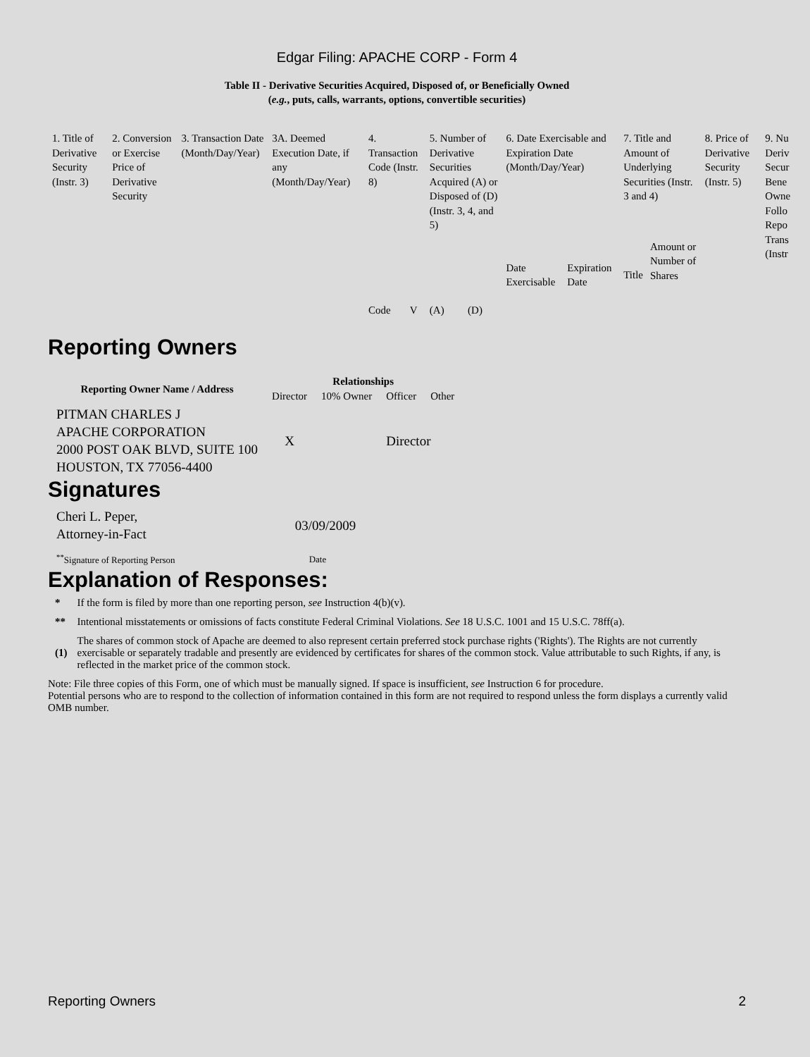Edgar Filing: APACHE CORP - Form 4
Table II - Derivative Securities Acquired, Disposed of, or Beneficially Owned
(e.g., puts, calls, warrants, options, convertible securities)
| 1. Title of Derivative Security (Instr. 3) | 2. Conversion or Exercise Price of Derivative Security | 3. Transaction Date (Month/Day/Year) | 3A. Deemed Execution Date, if any (Month/Day/Year) | 4. Transaction Code (Instr. 8) | | 5. Number of Derivative Securities Acquired (A) or Disposed of (D) (Instr. 3, 4, and 5) | | 6. Date Exercisable and Expiration Date (Month/Day/Year) | | 7. Title and Amount of Underlying Securities (Instr. 3 and 4) | | 8. Price of Derivative Security (Instr. 5) | 9. Nu Deriv Secur Bene Owne Follo Repo Trans (Instr |
| --- | --- | --- | --- | --- | --- | --- | --- | --- | --- | --- | --- | --- | --- |
| | | | | Code | V | (A) | (D) | Date Exercisable | Expiration Date | Title | Amount or Number of Shares | | |
Reporting Owners
| Reporting Owner Name / Address | Relationships | | | |
| --- | --- | --- | --- | --- |
| | Director | 10% Owner | Officer | Other |
| PITMAN CHARLES J APACHE CORPORATION 2000 POST OAK BLVD, SUITE 100 HOUSTON, TX 77056-4400 | X | | Director | |
Signatures
| Cheri L. Peper, Attorney-in-Fact | 03/09/2009 |
| <sup>**</sup> Signature of Reporting Person | Date |
Explanation of Responses:
| * | If the form is filed by more than one reporting person, see Instruction 4(b)(v). |
| ** | Intentional misstatements or omissions of facts constitute Federal Criminal Violations. See 18 U.S.C. 1001 and 15 U.S.C. 78ff(a). |
| (1) | The shares of common stock of Apache are deemed to also represent certain preferred stock purchase rights ('Rights'). The Rights are not currently exercisable or separately tradable and presently are evidenced by certificates for shares of the common stock. Value attributable to such Rights, if any, is reflected in the market price of the common stock. |
Note: File three copies of this Form, one of which must be manually signed. If space is insufficient, see Instruction 6 for procedure.
Potential persons who are to respond to the collection of information contained in this form are not required to respond unless the form displays a currently valid OMB number.
Reporting Owners 2